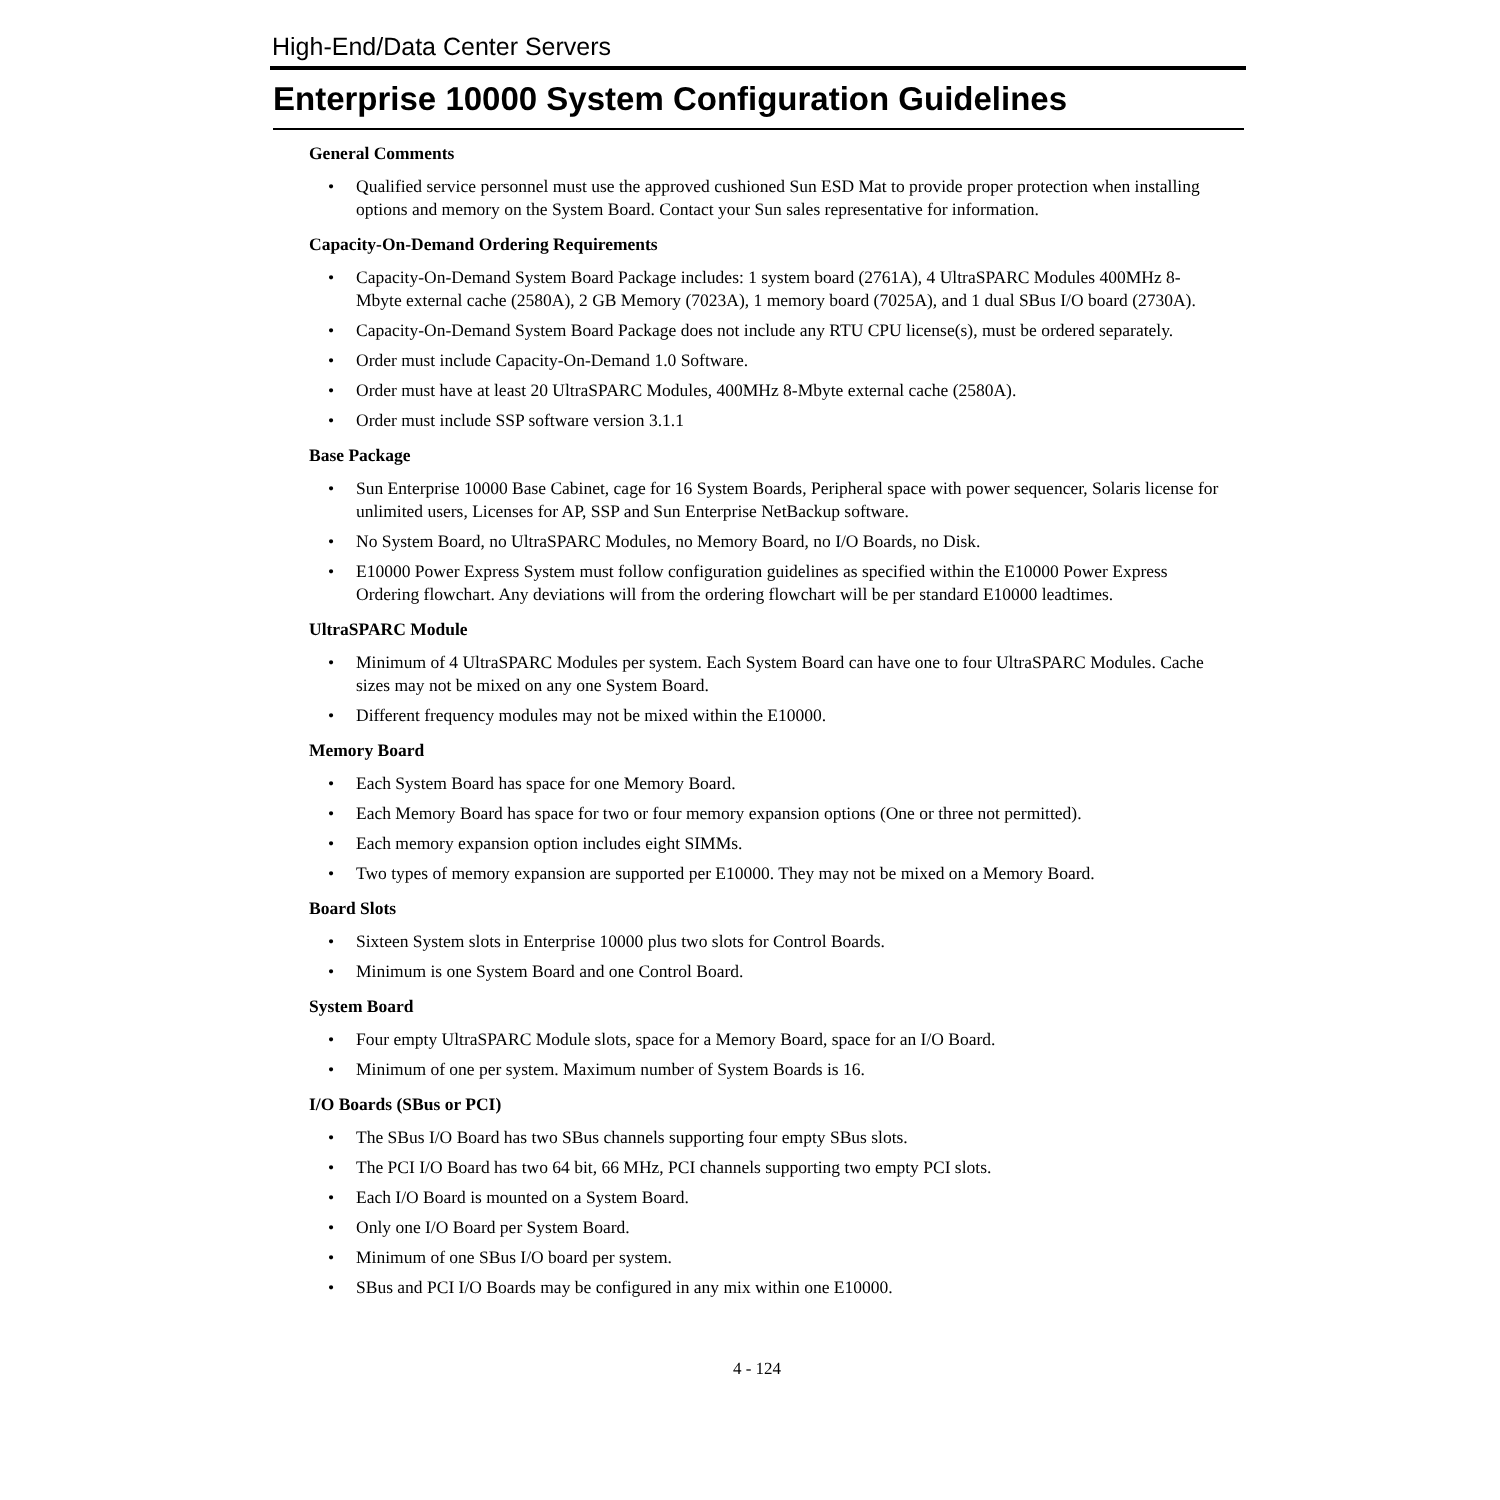High-End/Data Center Servers
Enterprise 10000 System Configuration Guidelines
General Comments
• Qualified service personnel must use the approved cushioned Sun ESD Mat to provide proper protection when installing options and memory on the System Board. Contact your Sun sales representative for information.
Capacity-On-Demand Ordering Requirements
• Capacity-On-Demand System Board Package includes: 1 system board (2761A), 4 UltraSPARC Modules 400MHz 8-Mbyte external cache (2580A), 2 GB Memory (7023A), 1 memory board (7025A), and 1 dual SBus I/O board (2730A).
• Capacity-On-Demand System Board Package does not include any RTU CPU license(s), must be ordered separately.
• Order must include Capacity-On-Demand 1.0 Software.
• Order must have at least 20 UltraSPARC Modules, 400MHz 8-Mbyte external cache (2580A).
• Order must include SSP software version 3.1.1
Base Package
• Sun Enterprise 10000 Base Cabinet, cage for 16 System Boards, Peripheral space with power sequencer, Solaris license for unlimited users, Licenses for AP, SSP and Sun Enterprise NetBackup software.
• No System Board, no UltraSPARC Modules, no Memory Board, no I/O Boards, no Disk.
• E10000 Power Express System must follow configuration guidelines as specified within the E10000 Power Express Ordering flowchart. Any deviations will from the ordering flowchart will be per standard E10000 leadtimes.
UltraSPARC Module
• Minimum of 4 UltraSPARC Modules per system. Each System Board can have one to four UltraSPARC Modules. Cache sizes may not be mixed on any one System Board.
• Different frequency modules may not be mixed within the E10000.
Memory Board
• Each System Board has space for one Memory Board.
• Each Memory Board has space for two or four memory expansion options (One or three not permitted).
• Each memory expansion option includes eight SIMMs.
• Two types of memory expansion are supported per E10000. They may not be mixed on a Memory Board.
Board Slots
• Sixteen System slots in Enterprise 10000 plus two slots for Control Boards.
• Minimum is one System Board and one Control Board.
System Board
• Four empty UltraSPARC Module slots, space for a Memory Board, space for an I/O Board.
• Minimum of one per system. Maximum number of System Boards is 16.
I/O Boards (SBus or PCI)
• The SBus I/O Board has two SBus channels supporting four empty SBus slots.
• The PCI I/O Board has two 64 bit, 66 MHz, PCI channels supporting two empty PCI slots.
• Each I/O Board is mounted on a System Board.
• Only one I/O Board per System Board.
• Minimum of one SBus I/O board per system.
• SBus and PCI I/O Boards may be configured in any mix within one E10000.
4 - 124